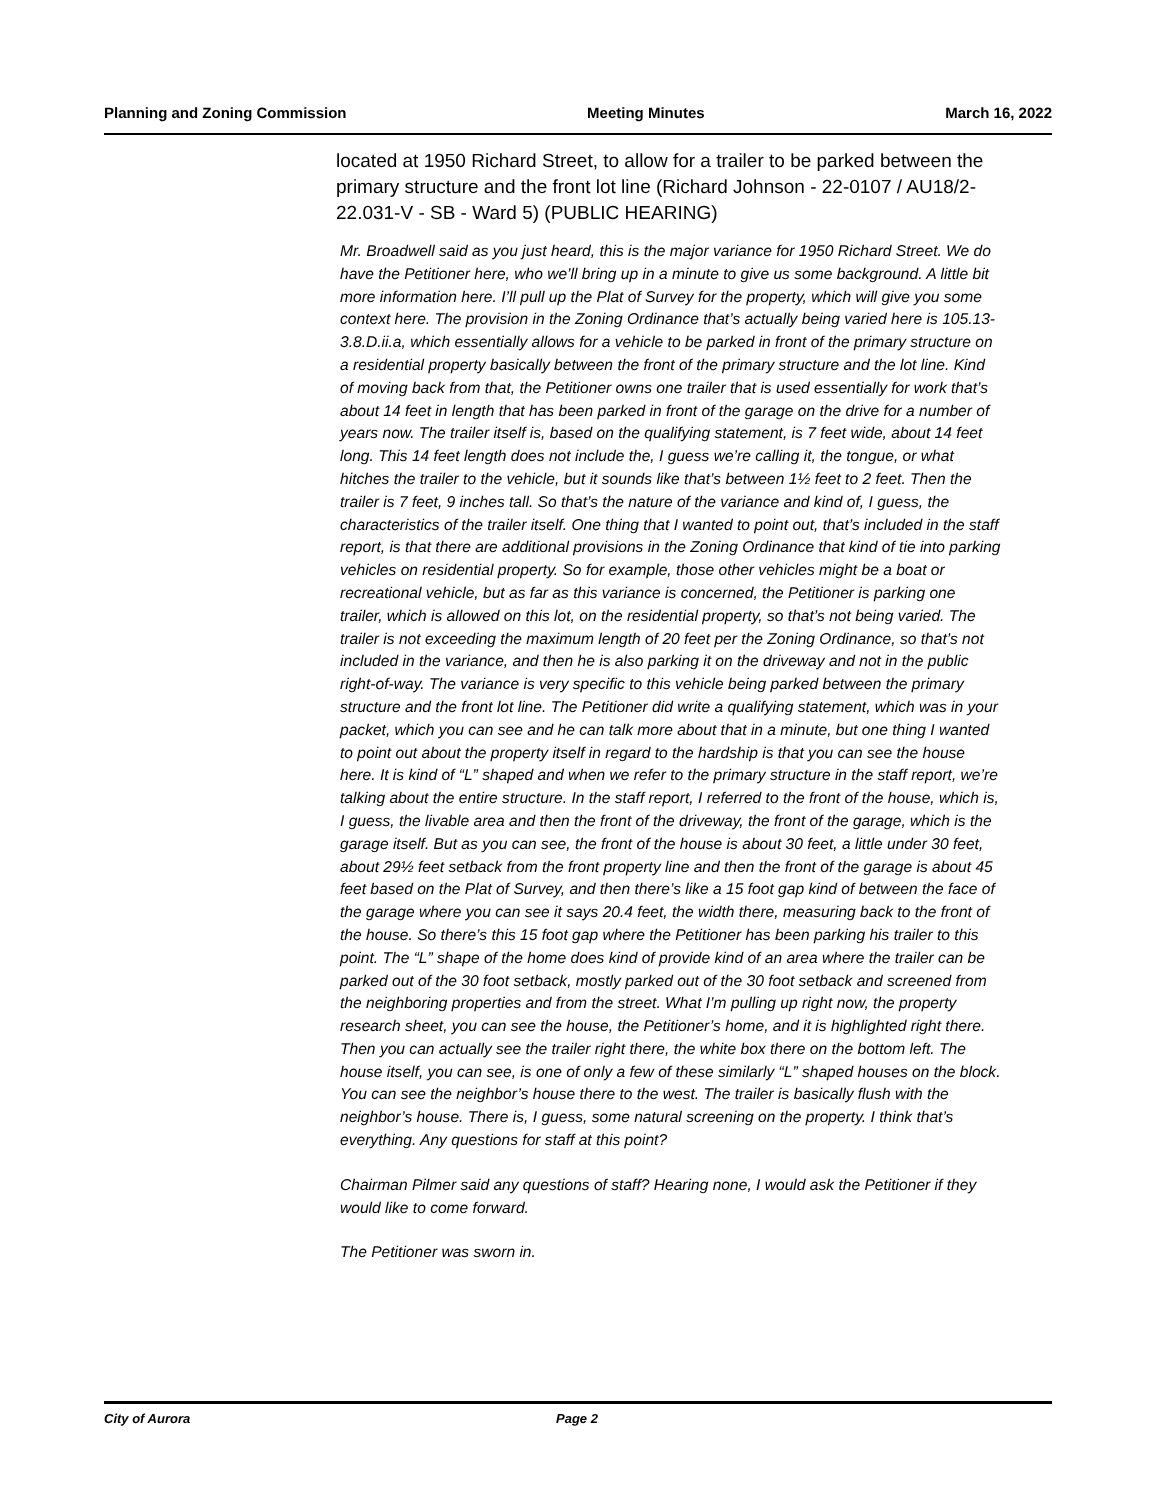Planning and Zoning Commission Meeting Minutes March 16, 2022
located at 1950 Richard Street, to allow for a trailer to be parked between the primary structure and the front lot line (Richard Johnson - 22-0107 / AU18/2-22.031-V - SB - Ward 5) (PUBLIC HEARING)
Mr. Broadwell said as you just heard, this is the major variance for 1950 Richard Street. We do have the Petitioner here, who we’ll bring up in a minute to give us some background. A little bit more information here. I’ll pull up the Plat of Survey for the property, which will give you some context here. The provision in the Zoning Ordinance that’s actually being varied here is 105.13-3.8.D.ii.a, which essentially allows for a vehicle to be parked in front of the primary structure on a residential property basically between the front of the primary structure and the lot line. Kind of moving back from that, the Petitioner owns one trailer that is used essentially for work that’s about 14 feet in length that has been parked in front of the garage on the drive for a number of years now. The trailer itself is, based on the qualifying statement, is 7 feet wide, about 14 feet long. This 14 feet length does not include the, I guess we’re calling it, the tongue, or what hitches the trailer to the vehicle, but it sounds like that’s between 1½ feet to 2 feet. Then the trailer is 7 feet, 9 inches tall. So that’s the nature of the variance and kind of, I guess, the characteristics of the trailer itself. One thing that I wanted to point out, that’s included in the staff report, is that there are additional provisions in the Zoning Ordinance that kind of tie into parking vehicles on residential property. So for example, those other vehicles might be a boat or recreational vehicle, but as far as this variance is concerned, the Petitioner is parking one trailer, which is allowed on this lot, on the residential property, so that’s not being varied. The trailer is not exceeding the maximum length of 20 feet per the Zoning Ordinance, so that’s not included in the variance, and then he is also parking it on the driveway and not in the public right-of-way. The variance is very specific to this vehicle being parked between the primary structure and the front lot line. The Petitioner did write a qualifying statement, which was in your packet, which you can see and he can talk more about that in a minute, but one thing I wanted to point out about the property itself in regard to the hardship is that you can see the house here. It is kind of “L” shaped and when we refer to the primary structure in the staff report, we’re talking about the entire structure. In the staff report, I referred to the front of the house, which is, I guess, the livable area and then the front of the driveway, the front of the garage, which is the garage itself. But as you can see, the front of the house is about 30 feet, a little under 30 feet, about 29½ feet setback from the front property line and then the front of the garage is about 45 feet based on the Plat of Survey, and then there’s like a 15 foot gap kind of between the face of the garage where you can see it says 20.4 feet, the width there, measuring back to the front of the house. So there’s this 15 foot gap where the Petitioner has been parking his trailer to this point. The “L” shape of the home does kind of provide kind of an area where the trailer can be parked out of the 30 foot setback, mostly parked out of the 30 foot setback and screened from the neighboring properties and from the street. What I’m pulling up right now, the property research sheet, you can see the house, the Petitioner’s home, and it is highlighted right there. Then you can actually see the trailer right there, the white box there on the bottom left. The house itself, you can see, is one of only a few of these similarly “L” shaped houses on the block. You can see the neighbor’s house there to the west. The trailer is basically flush with the neighbor’s house. There is, I guess, some natural screening on the property. I think that’s everything. Any questions for staff at this point?
Chairman Pilmer said any questions of staff? Hearing none, I would ask the Petitioner if they would like to come forward.
The Petitioner was sworn in.
City of Aurora Page 2